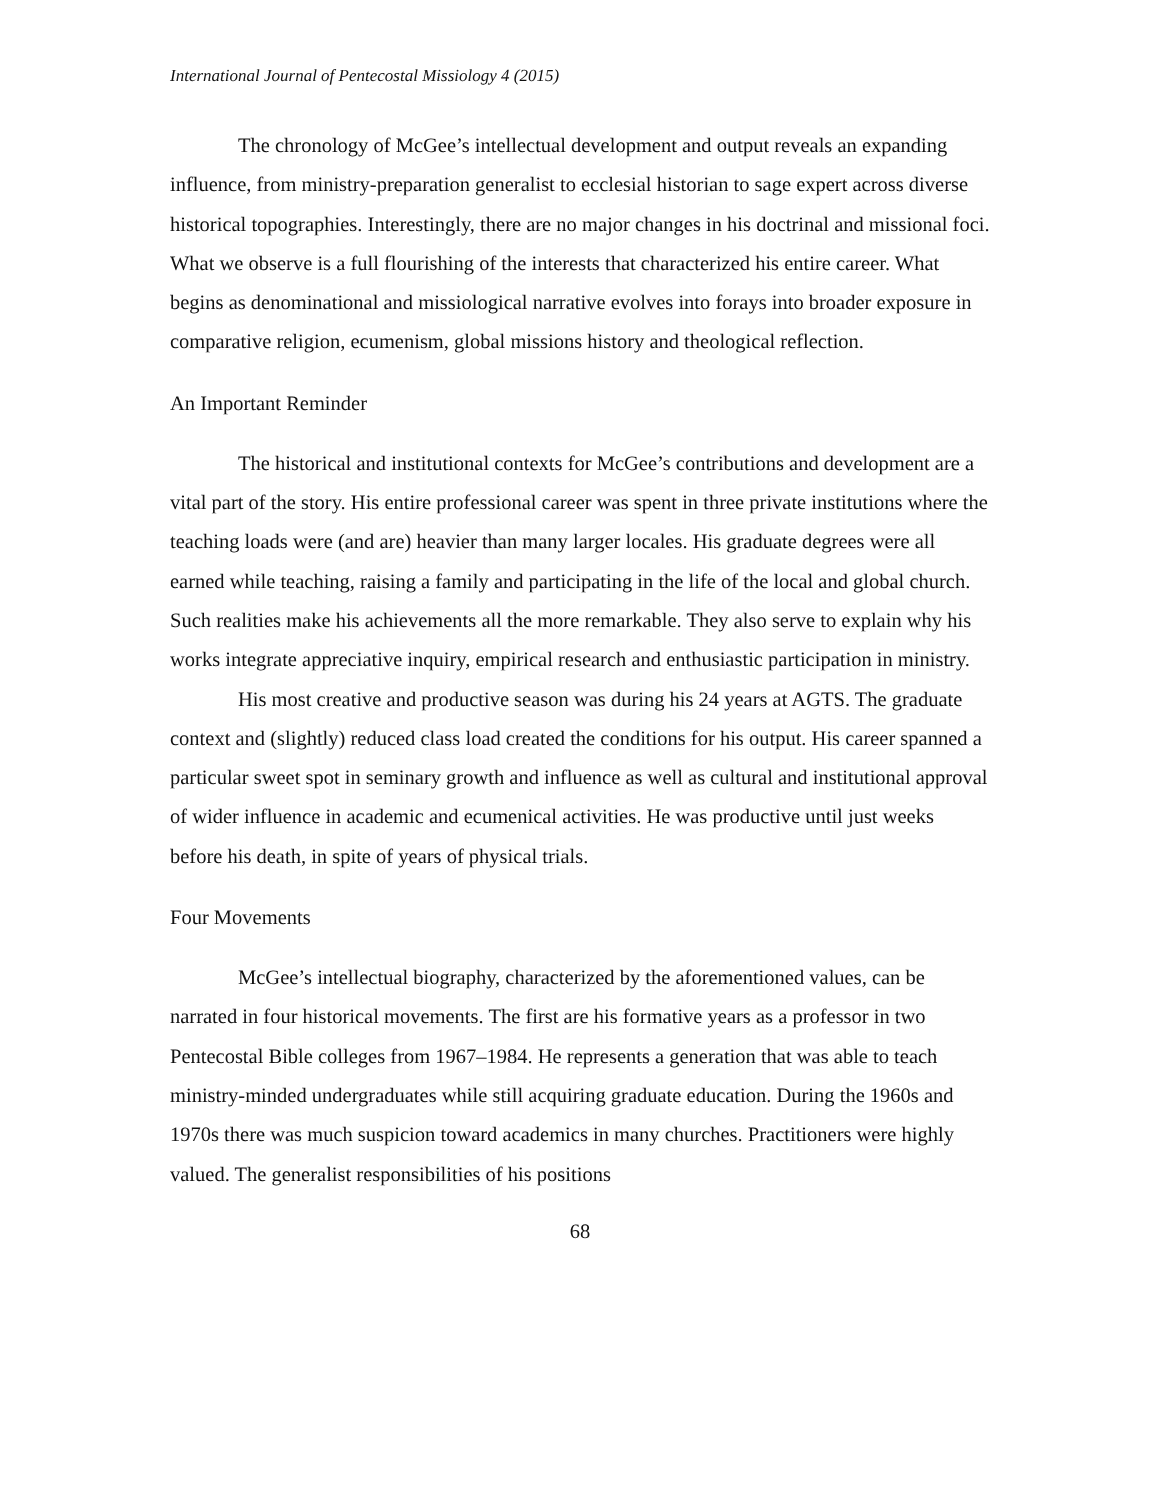International Journal of Pentecostal Missiology 4 (2015)
The chronology of McGee’s intellectual development and output reveals an expanding influence, from ministry-preparation generalist to ecclesial historian to sage expert across diverse historical topographies. Interestingly, there are no major changes in his doctrinal and missional foci. What we observe is a full flourishing of the interests that characterized his entire career. What begins as denominational and missiological narrative evolves into forays into broader exposure in comparative religion, ecumenism, global missions history and theological reflection.
An Important Reminder
The historical and institutional contexts for McGee’s contributions and development are a vital part of the story. His entire professional career was spent in three private institutions where the teaching loads were (and are) heavier than many larger locales. His graduate degrees were all earned while teaching, raising a family and participating in the life of the local and global church. Such realities make his achievements all the more remarkable. They also serve to explain why his works integrate appreciative inquiry, empirical research and enthusiastic participation in ministry.
His most creative and productive season was during his 24 years at AGTS. The graduate context and (slightly) reduced class load created the conditions for his output. His career spanned a particular sweet spot in seminary growth and influence as well as cultural and institutional approval of wider influence in academic and ecumenical activities. He was productive until just weeks before his death, in spite of years of physical trials.
Four Movements
McGee’s intellectual biography, characterized by the aforementioned values, can be narrated in four historical movements. The first are his formative years as a professor in two Pentecostal Bible colleges from 1967–1984. He represents a generation that was able to teach ministry-minded undergraduates while still acquiring graduate education. During the 1960s and 1970s there was much suspicion toward academics in many churches. Practitioners were highly valued. The generalist responsibilities of his positions
68